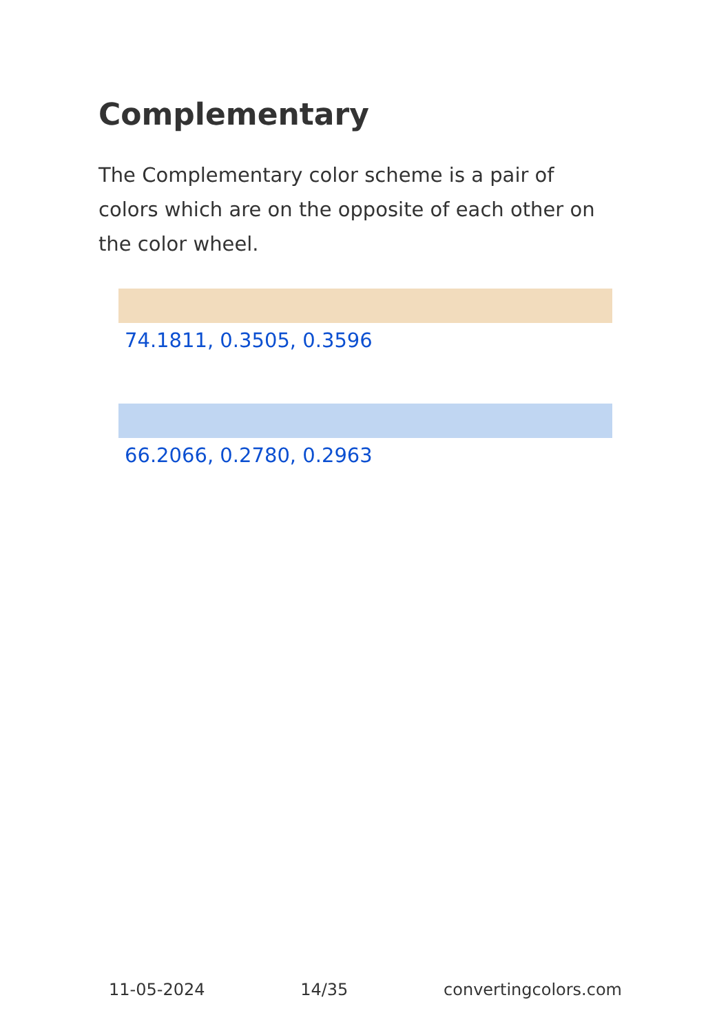Complementary
The Complementary color scheme is a pair of colors which are on the opposite of each other on the color wheel.
74.1811, 0.3505, 0.3596
66.2066, 0.2780, 0.2963
11-05-2024 14/35 convertingcolors.com